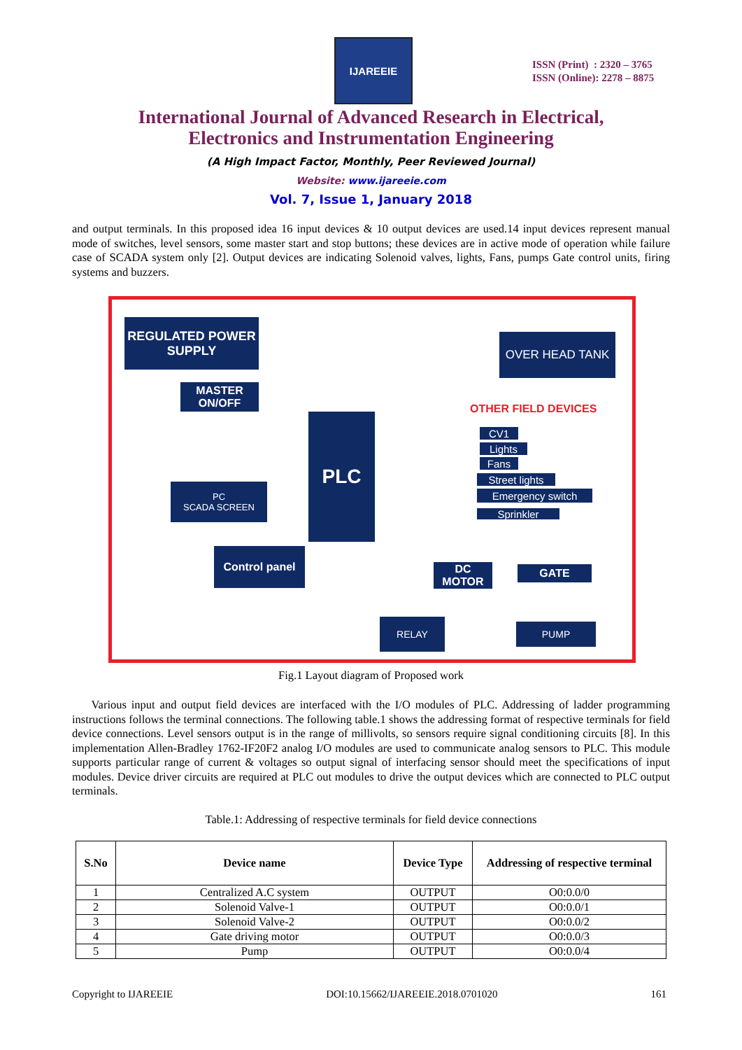IJAREEIE
ISSN (Print) : 2320 – 3765
ISSN (Online): 2278 – 8875
International Journal of Advanced Research in Electrical,
Electronics and Instrumentation Engineering
(A High Impact Factor, Monthly, Peer Reviewed Journal)
Website: www.ijareeie.com
Vol. 7, Issue 1, January 2018
and output terminals. In this proposed idea 16 input devices & 10 output devices are used.14 input devices represent manual mode of switches, level sensors, some master start and stop buttons; these devices are in active mode of operation while failure case of SCADA system only [2]. Output devices are indicating Solenoid valves, lights, Fans, pumps Gate control units, firing systems and buzzers.
REGULATED POWER SUPPLY
MASTER ON/OFF
PLC
PC
SCADA SCREEN
Control panel
OVER HEAD TANK
OTHER FIELD DEVICES
CV1
Lights
Fans
Street lights
Emergency switch
Sprinkler
DC MOTOR GATE
RELAY PUMP
Fig.1 Layout diagram of Proposed work
Various input and output field devices are interfaced with the I/O modules of PLC. Addressing of ladder programming instructions follows the terminal connections. The following table.1 shows the addressing format of respective terminals for field device connections. Level sensors output is in the range of millivolts, so sensors require signal conditioning circuits [8]. In this implementation Allen-Bradley 1762-IF20F2 analog I/O modules are used to communicate analog sensors to PLC. This module supports particular range of current & voltages so output signal of interfacing sensor should meet the specifications of input modules. Device driver circuits are required at PLC out modules to drive the output devices which are connected to PLC output terminals.
Table.1: Addressing of respective terminals for field device connections
| S.No | Device name | Device Type | Addressing of respective terminal |
| --- | --- | --- | --- |
| 1 | Centralized A.C system | OUTPUT | O0:0.0/0 |
| 2 | Solenoid Valve-1 | OUTPUT | O0:0.0/1 |
| 3 | Solenoid Valve-2 | OUTPUT | O0:0.0/2 |
| 4 | Gate driving motor | OUTPUT | O0:0.0/3 |
| 5 | Pump | OUTPUT | O0:0.0/4 |
Copyright to IJAREEIE DOI:10.15662/IJAREEIE.2018.0701020 161